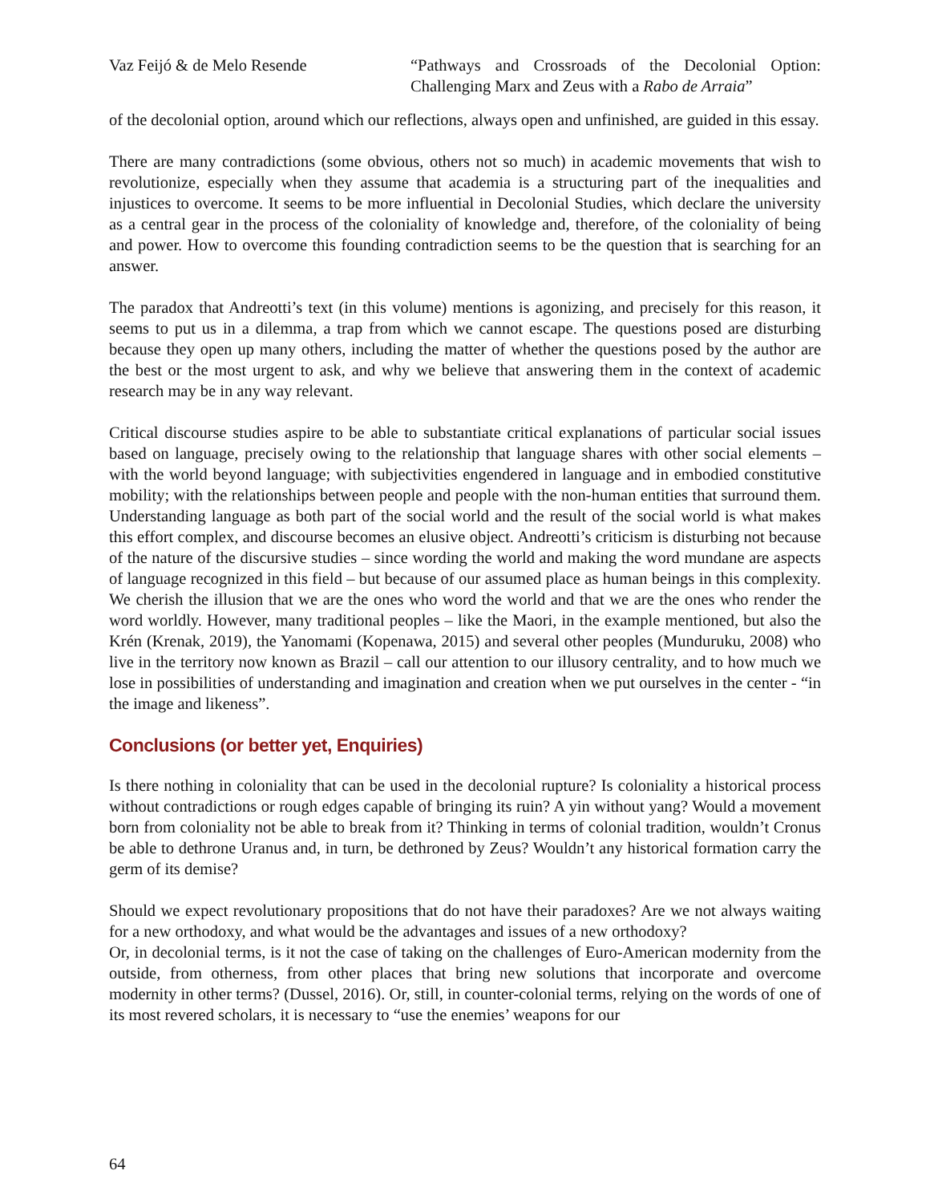Vaz Feijó & de Melo Resende “Pathways and Crossroads of the Decolonial Option: Challenging Marx and Zeus with a Rabo de Arraia”
of the decolonial option, around which our reflections, always open and unfinished, are guided in this essay.
There are many contradictions (some obvious, others not so much) in academic movements that wish to revolutionize, especially when they assume that academia is a structuring part of the inequalities and injustices to overcome. It seems to be more influential in Decolonial Studies, which declare the university as a central gear in the process of the coloniality of knowledge and, therefore, of the coloniality of being and power. How to overcome this founding contradiction seems to be the question that is searching for an answer.
The paradox that Andreotti’s text (in this volume) mentions is agonizing, and precisely for this reason, it seems to put us in a dilemma, a trap from which we cannot escape. The questions posed are disturbing because they open up many others, including the matter of whether the questions posed by the author are the best or the most urgent to ask, and why we believe that answering them in the context of academic research may be in any way relevant.
Critical discourse studies aspire to be able to substantiate critical explanations of particular social issues based on language, precisely owing to the relationship that language shares with other social elements – with the world beyond language; with subjectivities engendered in language and in embodied constitutive mobility; with the relationships between people and people with the non-human entities that surround them. Understanding language as both part of the social world and the result of the social world is what makes this effort complex, and discourse becomes an elusive object. Andreotti’s criticism is disturbing not because of the nature of the discursive studies – since wording the world and making the word mundane are aspects of language recognized in this field – but because of our assumed place as human beings in this complexity. We cherish the illusion that we are the ones who word the world and that we are the ones who render the word worldly. However, many traditional peoples – like the Maori, in the example mentioned, but also the Krén (Krenak, 2019), the Yanomami (Kopenawa, 2015) and several other peoples (Munduruku, 2008) who live in the territory now known as Brazil – call our attention to our illusory centrality, and to how much we lose in possibilities of understanding and imagination and creation when we put ourselves in the center - “in the image and likeness”.
Conclusions (or better yet, Enquiries)
Is there nothing in coloniality that can be used in the decolonial rupture? Is coloniality a historical process without contradictions or rough edges capable of bringing its ruin? A yin without yang? Would a movement born from coloniality not be able to break from it? Thinking in terms of colonial tradition, wouldn’t Cronus be able to dethrone Uranus and, in turn, be dethroned by Zeus? Wouldn’t any historical formation carry the germ of its demise?
Should we expect revolutionary propositions that do not have their paradoxes? Are we not always waiting for a new orthodoxy, and what would be the advantages and issues of a new orthodoxy?
Or, in decolonial terms, is it not the case of taking on the challenges of Euro-American modernity from the outside, from otherness, from other places that bring new solutions that incorporate and overcome modernity in other terms? (Dussel, 2016). Or, still, in counter-colonial terms, relying on the words of one of its most revered scholars, it is necessary to “use the enemies’ weapons for our
64